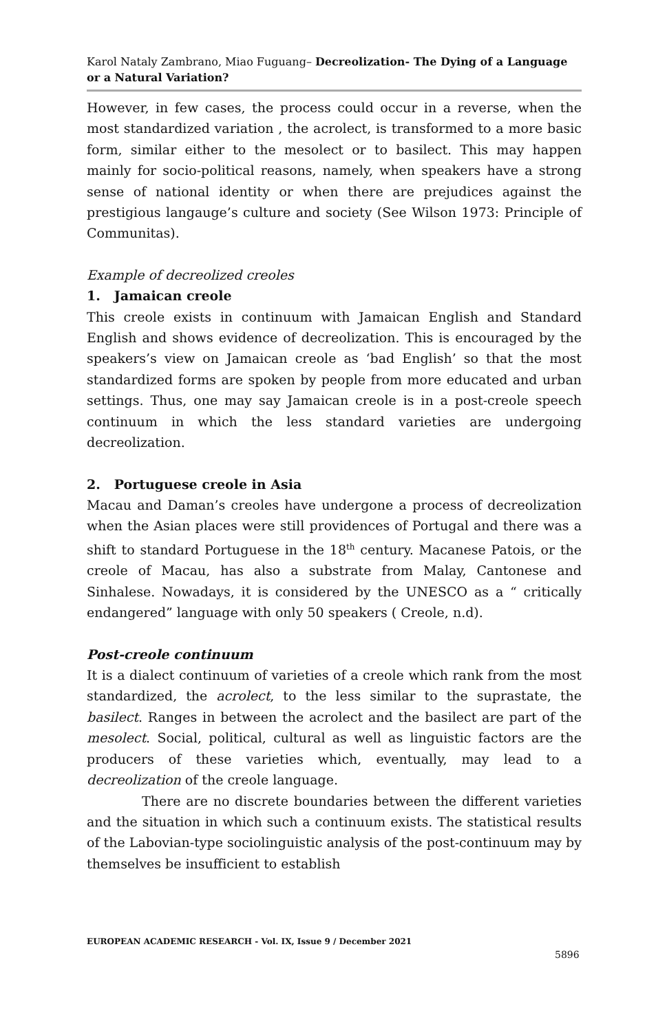Karol Nataly Zambrano, Miao Fuguang– Decreolization- The Dying of a Language or a Natural Variation?
However, in few cases, the process could occur in a reverse, when the most standardized variation , the acrolect, is transformed to a more basic form, similar either to the mesolect or to basilect. This may happen mainly for socio-political reasons, namely, when speakers have a strong sense of national identity or when there are prejudices against the prestigious langauge’s culture and society (See Wilson 1973: Principle of Communitas).
Example of decreolized creoles
1. Jamaican creole
This creole exists in continuum with Jamaican English and Standard English and shows evidence of decreolization. This is encouraged by the speakers’s view on Jamaican creole as ‘bad English’ so that the most standardized forms are spoken by people from more educated and urban settings. Thus, one may say Jamaican creole is in a post-creole speech continuum in which the less standard varieties are undergoing decreolization.
2. Portuguese creole in Asia
Macau and Daman’s creoles have undergone a process of decreolization when the Asian places were still providences of Portugal and there was a shift to standard Portuguese in the 18<sup>th</sup> century. Macanese Patois, or the creole of Macau, has also a substrate from Malay, Cantonese and Sinhalese. Nowadays, it is considered by the UNESCO as a “ critically endangered” language with only 50 speakers ( Creole, n.d).
Post-creole continuum
It is a dialect continuum of varieties of a creole which rank from the most standardized, the acrolect, to the less similar to the suprastate, the basilect. Ranges in between the acrolect and the basilect are part of the mesolect. Social, political, cultural as well as linguistic factors are the producers of these varieties which, eventually, may lead to a decreolization of the creole language.
There are no discrete boundaries between the different varieties and the situation in which such a continuum exists. The statistical results of the Labovian-type sociolinguistic analysis of the post-continuum may by themselves be insufficient to establish
EUROPEAN ACADEMIC RESEARCH - Vol. IX, Issue 9 / December 2021
5896